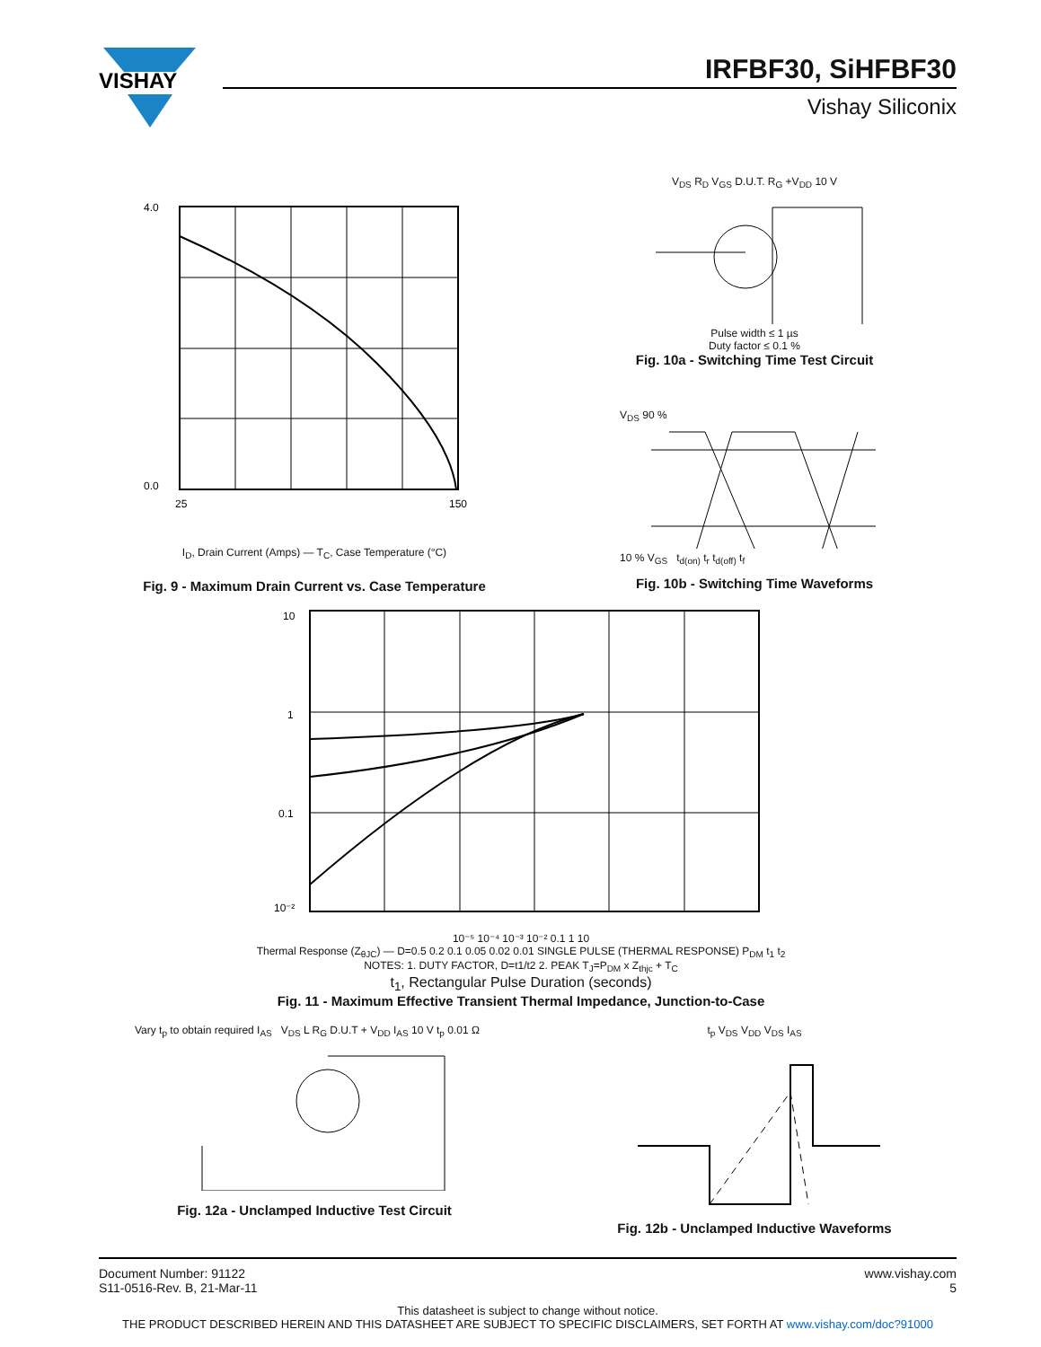VISHAY
IRFBF30, SiHFBF30
Vishay Siliconix
4.0
0.0
25
150
I<sub>D</sub>, Drain Current (Amps) — T<sub>C</sub>, Case Temperature (°C)
Fig. 9 - Maximum Drain Current vs. Case Temperature
V<sub>DS</sub> R<sub>D</sub> V<sub>GS</sub> D.U.T. R<sub>G</sub> +V<sub>DD</sub> 10 V
Pulse width ≤ 1 µs
Duty factor ≤ 0.1 %
Fig. 10a - Switching Time Test Circuit
V<sub>DS</sub> 90 %
10 % V<sub>GS</sub> t<sub>d(on)</sub> t<sub>r</sub> t<sub>d(off)</sub> t<sub>f</sub>
Fig. 10b - Switching Time Waveforms
10
1
0.1
10⁻²
10⁻⁵ 10⁻⁴ 10⁻³ 10⁻² 0.1 1 10
Thermal Response (Z<sub>θJC</sub>) — D=0.5 0.2 0.1 0.05 0.02 0.01 SINGLE PULSE (THERMAL RESPONSE) P<sub>DM</sub> t<sub>1</sub> t<sub>2</sub>
NOTES: 1. DUTY FACTOR, D=t1/t2 2. PEAK T<sub>J</sub>=P<sub>DM</sub> x Z<sub>thjc</sub> + T<sub>C</sub>
t<sub>1</sub>, Rectangular Pulse Duration (seconds)
Fig. 11 - Maximum Effective Transient Thermal Impedance, Junction-to-Case
Vary t<sub>p</sub> to obtain required I<sub>AS</sub> V<sub>DS</sub> L R<sub>G</sub> D.U.T + V<sub>DD</sub> I<sub>AS</sub> 10 V t<sub>p</sub> 0.01 Ω
Fig. 12a - Unclamped Inductive Test Circuit
t<sub>p</sub> V<sub>DS</sub> V<sub>DD</sub> V<sub>DS</sub> I<sub>AS</sub>
Fig. 12b - Unclamped Inductive Waveforms
www.vishay.com
5
Document Number: 91122
S11-0516-Rev. B, 21-Mar-11
This datasheet is subject to change without notice.
THE PRODUCT DESCRIBED HEREIN AND THIS DATASHEET ARE SUBJECT TO SPECIFIC DISCLAIMERS, SET FORTH AT www.vishay.com/doc?91000